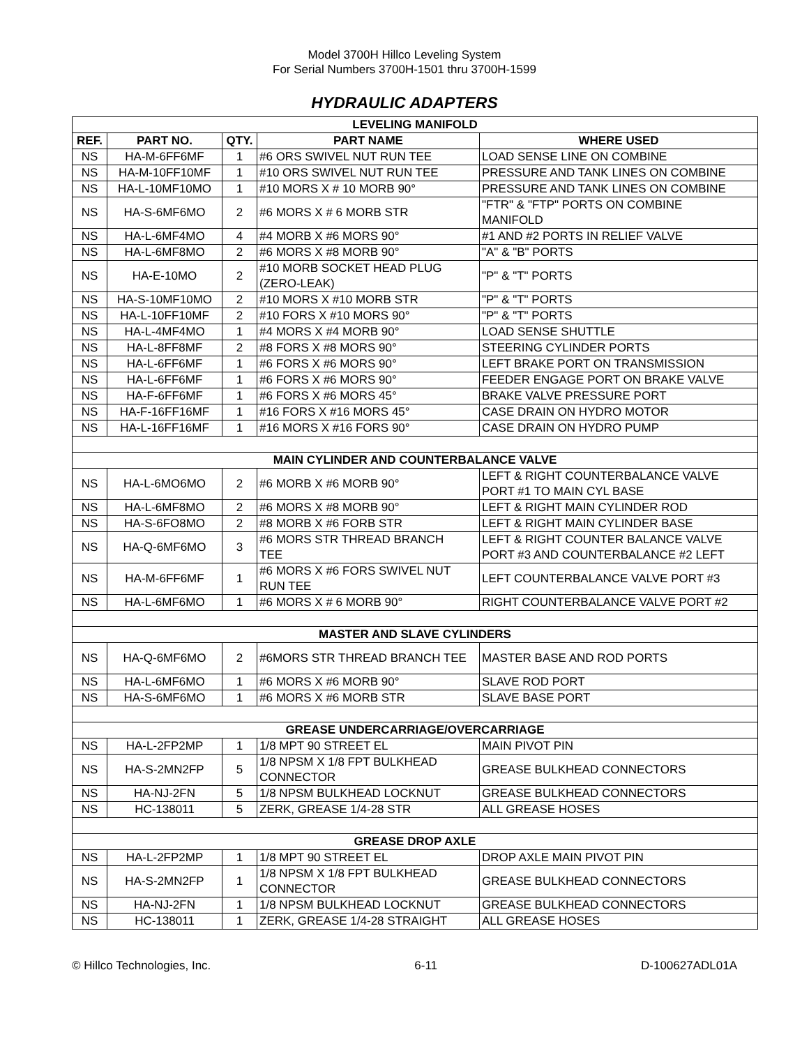Model 3700H Hillco Leveling System
For Serial Numbers 3700H-1501 thru 3700H-1599
HYDRAULIC ADAPTERS
| LEVELING MANIFOLD | | | | |
| --- | --- | --- | --- | --- |
| REF. | PART NO. | QTY. | PART NAME | WHERE USED |
| NS | HA-M-6FF6MF | 1 | #6 ORS SWIVEL NUT RUN TEE | LOAD SENSE LINE ON COMBINE |
| NS | HA-M-10FF10MF | 1 | #10 ORS SWIVEL NUT RUN TEE | PRESSURE AND TANK LINES ON COMBINE |
| NS | HA-L-10MF10MO | 1 | #10 MORS X # 10 MORB 90° | PRESSURE AND TANK LINES ON COMBINE |
| NS | HA-S-6MF6MO | 2 | #6 MORS X # 6 MORB STR | "FTR" & "FTP" PORTS ON COMBINE MANIFOLD |
| NS | HA-L-6MF4MO | 4 | #4 MORB X #6 MORS 90° | #1 AND #2 PORTS IN RELIEF VALVE |
| NS | HA-L-6MF8MO | 2 | #6 MORS X #8 MORB 90° | "A" & "B" PORTS |
| NS | HA-E-10MO | 2 | #10 MORB SOCKET HEAD PLUG (ZERO-LEAK) | "P" & "T" PORTS |
| NS | HA-S-10MF10MO | 2 | #10 MORS X #10 MORB STR | "P" & "T" PORTS |
| NS | HA-L-10FF10MF | 2 | #10 FORS X #10 MORS 90° | "P" & "T" PORTS |
| NS | HA-L-4MF4MO | 1 | #4 MORS X #4 MORB 90° | LOAD SENSE SHUTTLE |
| NS | HA-L-8FF8MF | 2 | #8 FORS X #8 MORS 90° | STEERING CYLINDER PORTS |
| NS | HA-L-6FF6MF | 1 | #6 FORS X #6 MORS 90° | LEFT BRAKE PORT ON TRANSMISSION |
| NS | HA-L-6FF6MF | 1 | #6 FORS X #6 MORS 90° | FEEDER ENGAGE PORT ON BRAKE VALVE |
| NS | HA-F-6FF6MF | 1 | #6 FORS X #6 MORS 45° | BRAKE VALVE PRESSURE PORT |
| NS | HA-F-16FF16MF | 1 | #16 FORS X #16 MORS 45° | CASE DRAIN ON HYDRO MOTOR |
| NS | HA-L-16FF16MF | 1 | #16 MORS X #16 FORS 90° | CASE DRAIN ON HYDRO PUMP |
| MAIN CYLINDER AND COUNTERBALANCE VALVE | | | | |
| NS | HA-L-6MO6MO | 2 | #6 MORB X #6 MORB 90° | LEFT & RIGHT COUNTERBALANCE VALVE PORT #1 TO MAIN CYL BASE |
| NS | HA-L-6MF8MO | 2 | #6 MORS X #8 MORB 90° | LEFT & RIGHT MAIN CYLINDER ROD |
| NS | HA-S-6FO8MO | 2 | #8 MORB X #6 FORB STR | LEFT & RIGHT MAIN CYLINDER BASE |
| NS | HA-Q-6MF6MO | 3 | #6 MORS STR THREAD BRANCH TEE | LEFT & RIGHT COUNTER BALANCE VALVE PORT #3 AND COUNTERBALANCE #2 LEFT |
| NS | HA-M-6FF6MF | 1 | #6 MORS X #6 FORS SWIVEL NUT RUN TEE | LEFT COUNTERBALANCE VALVE PORT #3 |
| NS | HA-L-6MF6MO | 1 | #6 MORS X # 6 MORB 90° | RIGHT COUNTERBALANCE VALVE PORT #2 |
| MASTER AND SLAVE CYLINDERS | | | | |
| NS | HA-Q-6MF6MO | 2 | #6MORS STR THREAD BRANCH TEE | MASTER BASE AND ROD PORTS |
| NS | HA-L-6MF6MO | 1 | #6 MORS X #6 MORB 90° | SLAVE ROD PORT |
| NS | HA-S-6MF6MO | 1 | #6 MORS X #6 MORB STR | SLAVE BASE PORT |
| GREASE UNDERCARRIAGE/OVERCARRIAGE | | | | |
| NS | HA-L-2FP2MP | 1 | 1/8 MPT 90 STREET EL | MAIN PIVOT PIN |
| NS | HA-S-2MN2FP | 5 | 1/8 NPSM X 1/8 FPT BULKHEAD CONNECTOR | GREASE BULKHEAD CONNECTORS |
| NS | HA-NJ-2FN | 5 | 1/8 NPSM BULKHEAD LOCKNUT | GREASE BULKHEAD CONNECTORS |
| NS | HC-138011 | 5 | ZERK, GREASE 1/4-28 STR | ALL GREASE HOSES |
| GREASE DROP AXLE | | | | |
| NS | HA-L-2FP2MP | 1 | 1/8 MPT 90 STREET EL | DROP AXLE MAIN PIVOT PIN |
| NS | HA-S-2MN2FP | 1 | 1/8 NPSM X 1/8 FPT BULKHEAD CONNECTOR | GREASE BULKHEAD CONNECTORS |
| NS | HA-NJ-2FN | 1 | 1/8 NPSM BULKHEAD LOCKNUT | GREASE BULKHEAD CONNECTORS |
| NS | HC-138011 | 1 | ZERK, GREASE 1/4-28 STRAIGHT | ALL GREASE HOSES |
© Hillco Technologies, Inc. 6-11 D-100627ADL01A